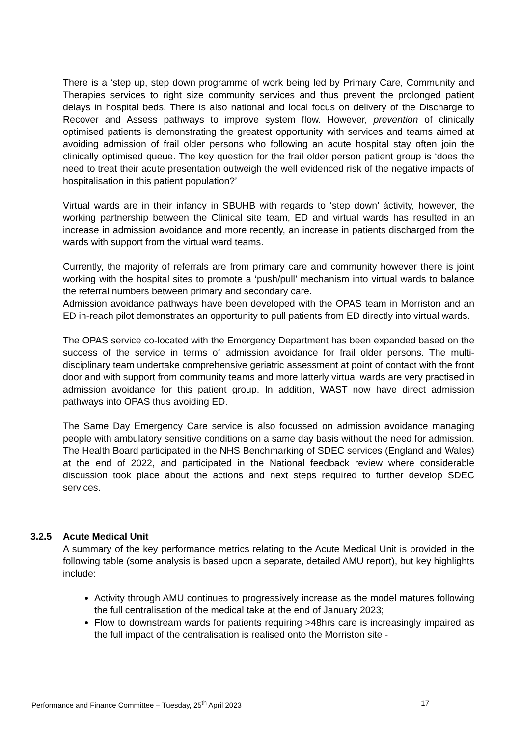There is a ‘step up, step down programme of work being led by Primary Care, Community and Therapies services to right size community services and thus prevent the prolonged patient delays in hospital beds. There is also national and local focus on delivery of the Discharge to Recover and Assess pathways to improve system flow. However, prevention of clinically optimised patients is demonstrating the greatest opportunity with services and teams aimed at avoiding admission of frail older persons who following an acute hospital stay often join the clinically optimised queue. The key question for the frail older person patient group is ‘does the need to treat their acute presentation outweigh the well evidenced risk of the negative impacts of hospitalisation in this patient population?’
Virtual wards are in their infancy in SBUHB with regards to ‘step down’ áctivity, however, the working partnership between the Clinical site team, ED and virtual wards has resulted in an increase in admission avoidance and more recently, an increase in patients discharged from the wards with support from the virtual ward teams.
Currently, the majority of referrals are from primary care and community however there is joint working with the hospital sites to promote a ‘push/pull’ mechanism into virtual wards to balance the referral numbers between primary and secondary care.
Admission avoidance pathways have been developed with the OPAS team in Morriston and an ED in-reach pilot demonstrates an opportunity to pull patients from ED directly into virtual wards.
The OPAS service co-located with the Emergency Department has been expanded based on the success of the service in terms of admission avoidance for frail older persons. The multi-disciplinary team undertake comprehensive geriatric assessment at point of contact with the front door and with support from community teams and more latterly virtual wards are very practised in admission avoidance for this patient group. In addition, WAST now have direct admission pathways into OPAS thus avoiding ED.
The Same Day Emergency Care service is also focussed on admission avoidance managing people with ambulatory sensitive conditions on a same day basis without the need for admission. The Health Board participated in the NHS Benchmarking of SDEC services (England and Wales) at the end of 2022, and participated in the National feedback review where considerable discussion took place about the actions and next steps required to further develop SDEC services.
3.2.5 Acute Medical Unit
A summary of the key performance metrics relating to the Acute Medical Unit is provided in the following table (some analysis is based upon a separate, detailed AMU report), but key highlights include:
Activity through AMU continues to progressively increase as the model matures following the full centralisation of the medical take at the end of January 2023;
Flow to downstream wards for patients requiring >48hrs care is increasingly impaired as the full impact of the centralisation is realised onto the Morriston site -
Performance and Finance Committee – Tuesday, 25<sup>th</sup> April 2023 17